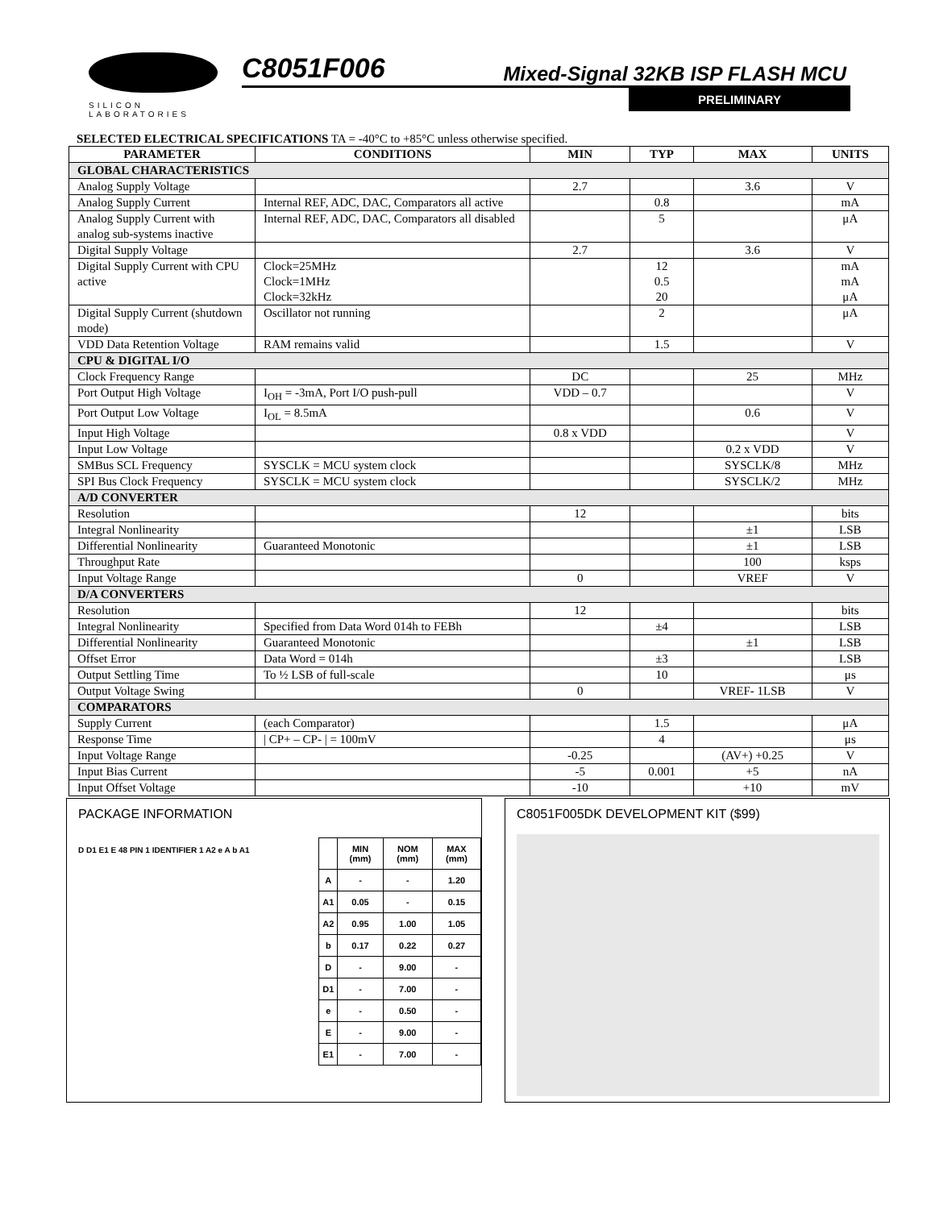SILICON LABORATORIES
C8051F006 Mixed-Signal 32KB ISP FLASH MCU
PRELIMINARY
SELECTED ELECTRICAL SPECIFICATIONS TA = -40°C to +85°C unless otherwise specified.
| PARAMETER | CONDITIONS | MIN | TYP | MAX | UNITS |
| --- | --- | --- | --- | --- | --- |
| GLOBAL CHARACTERISTICS | | | | | |
| Analog Supply Voltage | | 2.7 | | 3.6 | V |
| Analog Supply Current | Internal REF, ADC, DAC, Comparators all active | | 0.8 | | mA |
| Analog Supply Current with analog sub-systems inactive | Internal REF, ADC, DAC, Comparators all disabled | | 5 | | μA |
| Digital Supply Voltage | | 2.7 | | 3.6 | V |
| Digital Supply Current with CPU active | Clock=25MHz Clock=1MHz Clock=32kHz | | 12 0.5 20 | | mA mA μA |
| Digital Supply Current (shutdown mode) | Oscillator not running | | 2 | | μA |
| VDD Data Retention Voltage | RAM remains valid | | 1.5 | | V |
| CPU & DIGITAL I/O | | | | | |
| Clock Frequency Range | | DC | | 25 | MHz |
| Port Output High Voltage | I<sub>OH</sub> = -3mA, Port I/O push-pull | VDD – 0.7 | | | V |
| Port Output Low Voltage | I<sub>OL</sub> = 8.5mA | | | 0.6 | V |
| Input High Voltage | | 0.8 x VDD | | | V |
| Input Low Voltage | | | | 0.2 x VDD | V |
| SMBus SCL Frequency | SYSCLK = MCU system clock | | | SYSCLK/8 | MHz |
| SPI Bus Clock Frequency | SYSCLK = MCU system clock | | | SYSCLK/2 | MHz |
| A/D CONVERTER | | | | | |
| Resolution | | 12 | | | bits |
| Integral Nonlinearity | | | | ±1 | LSB |
| Differential Nonlinearity | Guaranteed Monotonic | | | ±1 | LSB |
| Throughput Rate | | | | 100 | ksps |
| Input Voltage Range | | 0 | | VREF | V |
| D/A CONVERTERS | | | | | |
| Resolution | | 12 | | | bits |
| Integral Nonlinearity | Specified from Data Word 014h to FEBh | | ±4 | | LSB |
| Differential Nonlinearity | Guaranteed Monotonic | | | ±1 | LSB |
| Offset Error | Data Word = 014h | | ±3 | | LSB |
| Output Settling Time | To ½ LSB of full-scale | | 10 | | μs |
| Output Voltage Swing | | 0 | | VREF- 1LSB | V |
| COMPARATORS | | | | | |
| Supply Current | (each Comparator) | | 1.5 | | μA |
| Response Time | / CP+ – CP- / = 100mV | | 4 | | μs |
| Input Voltage Range | | -0.25 | | (AV+) +0.25 | V |
| Input Bias Current | | -5 | 0.001 | +5 | nA |
| Input Offset Voltage | | -10 | | +10 | mV |
PACKAGE INFORMATION
D D1 E1 E 48 PIN 1 IDENTIFIER 1 A2 e A b A1
| | MIN (mm) | NOM (mm) | MAX (mm) |
| --- | --- | --- | --- |
| A | - | - | 1.20 |
| A1 | 0.05 | - | 0.15 |
| A2 | 0.95 | 1.00 | 1.05 |
| b | 0.17 | 0.22 | 0.27 |
| D | - | 9.00 | - |
| D1 | - | 7.00 | - |
| e | - | 0.50 | - |
| E | - | 9.00 | - |
| E1 | - | 7.00 | - |
C8051F005DK DEVELOPMENT KIT ($99)